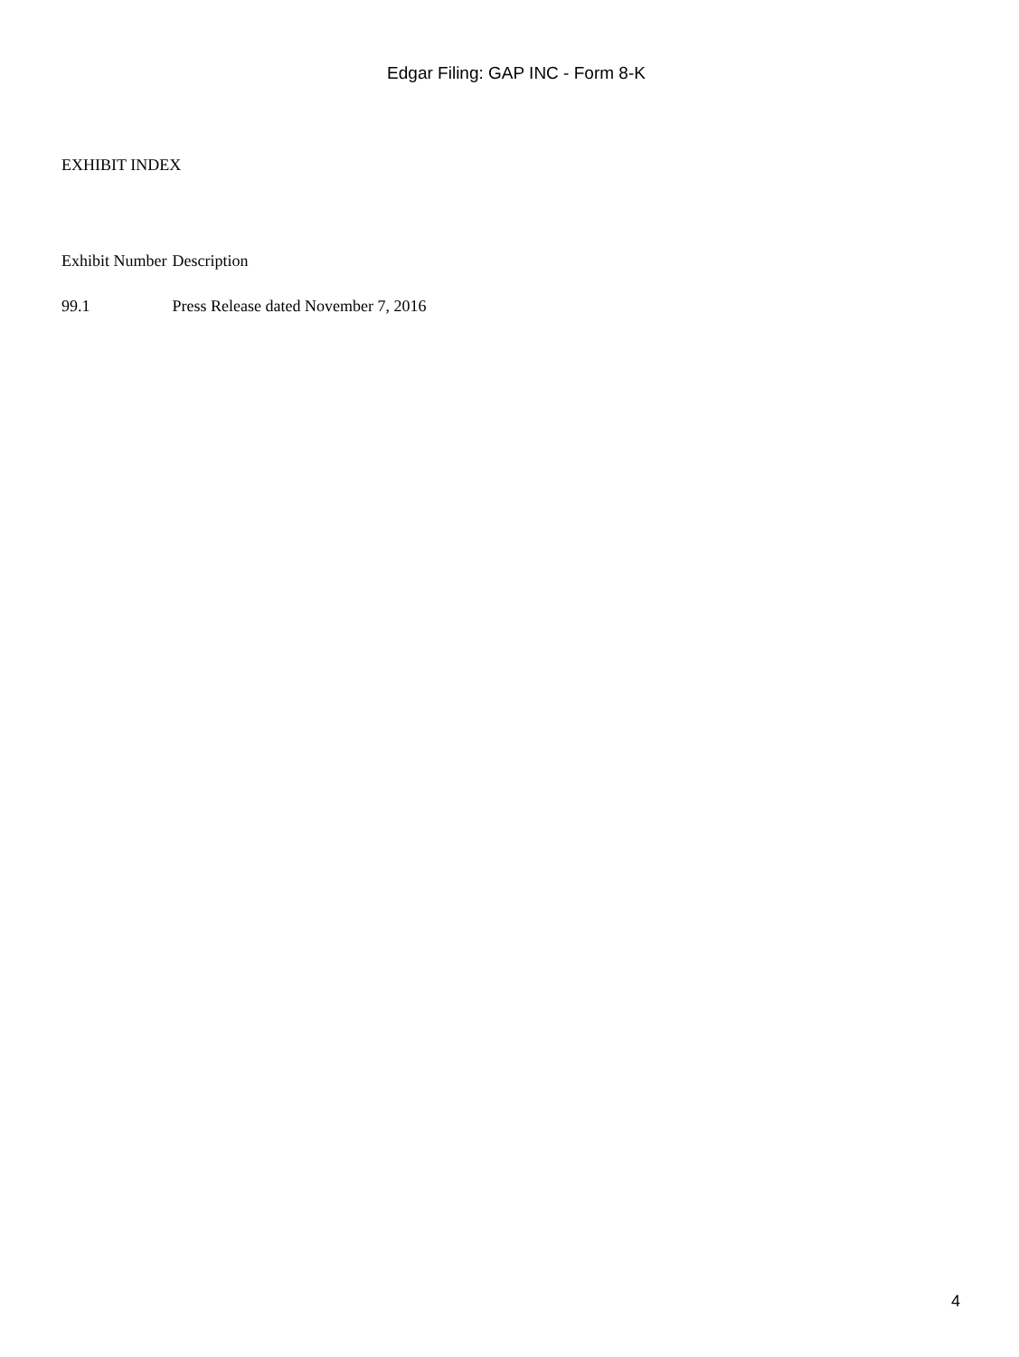Edgar Filing: GAP INC - Form 8-K
EXHIBIT INDEX
| Exhibit Number | Description |
| --- | --- |
| 99.1 | Press Release dated November 7, 2016 |
4